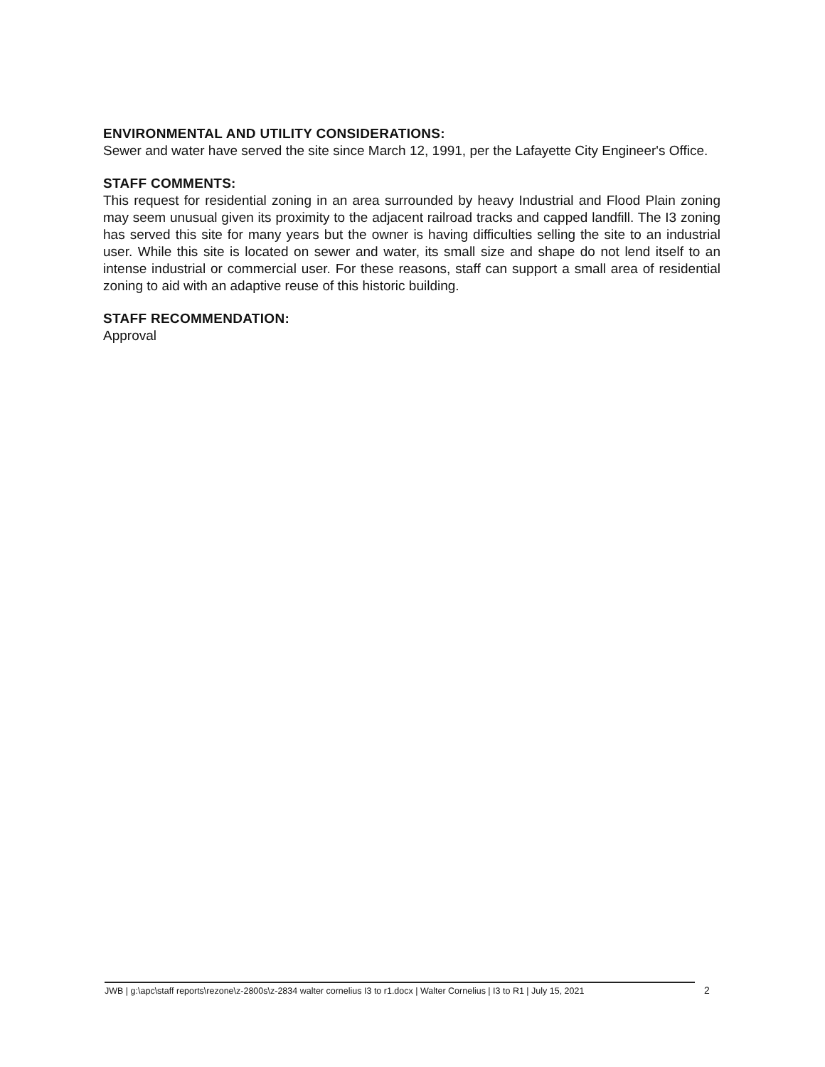ENVIRONMENTAL AND UTILITY CONSIDERATIONS:
Sewer and water have served the site since March 12, 1991, per the Lafayette City Engineer's Office.
STAFF COMMENTS:
This request for residential zoning in an area surrounded by heavy Industrial and Flood Plain zoning may seem unusual given its proximity to the adjacent railroad tracks and capped landfill. The I3 zoning has served this site for many years but the owner is having difficulties selling the site to an industrial user. While this site is located on sewer and water, its small size and shape do not lend itself to an intense industrial or commercial user. For these reasons, staff can support a small area of residential zoning to aid with an adaptive reuse of this historic building.
STAFF RECOMMENDATION:
Approval
JWB | g:\apc\staff reports\rezone\z-2800s\z-2834 walter cornelius I3 to r1.docx | Walter Cornelius | I3 to R1 | July 15, 2021
2